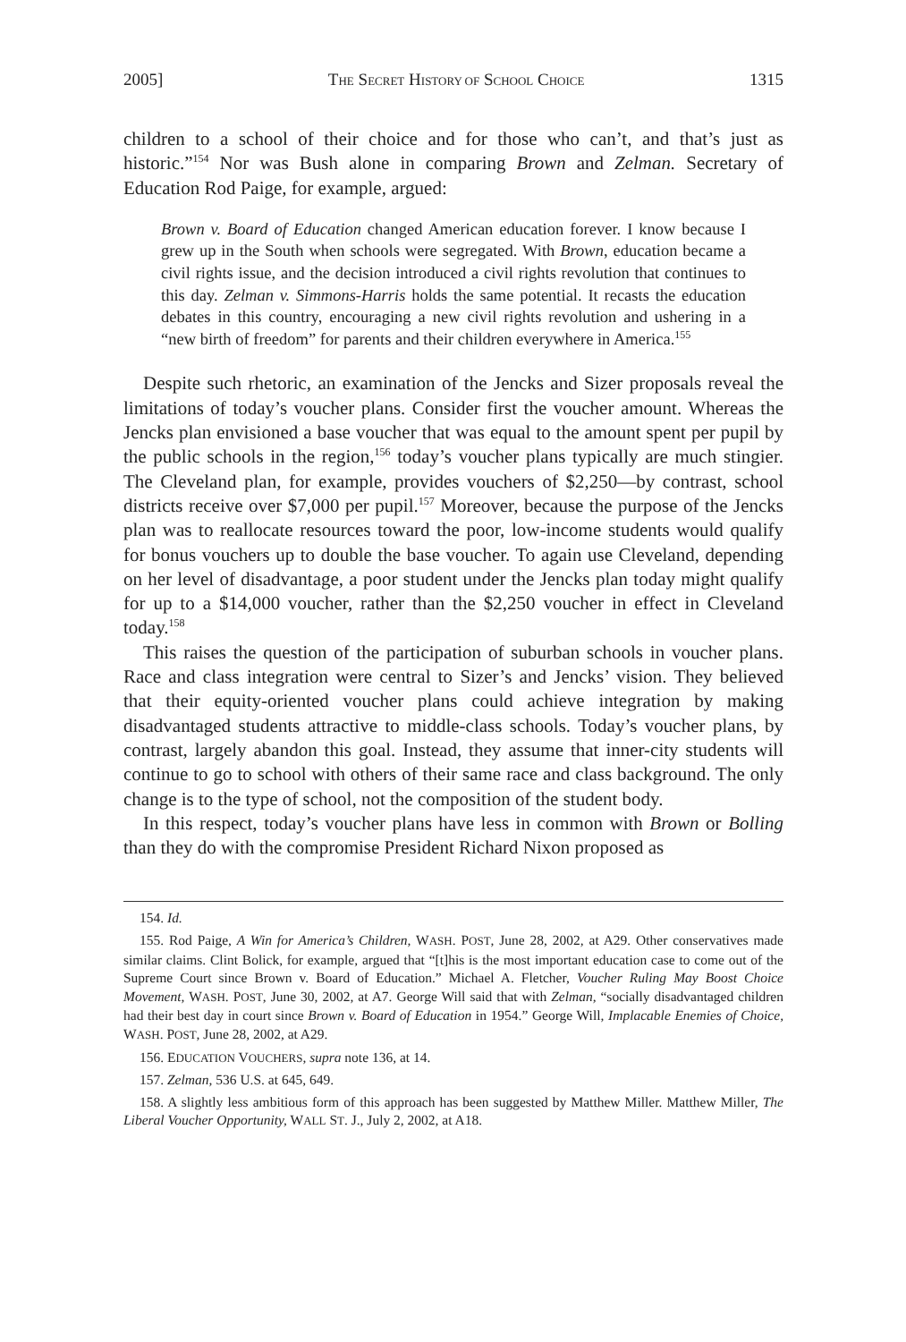2005] THE SECRET HISTORY OF SCHOOL CHOICE 1315
children to a school of their choice and for those who can’t, and that’s just as historic.”<sup>154</sup> Nor was Bush alone in comparing Brown and Zelman. Secretary of Education Rod Paige, for example, argued:
Brown v. Board of Education changed American education forever. I know because I grew up in the South when schools were segregated. With Brown, education became a civil rights issue, and the decision introduced a civil rights revolution that continues to this day. Zelman v. Simmons-Harris holds the same potential. It recasts the education debates in this country, encouraging a new civil rights revolution and ushering in a “new birth of freedom” for parents and their children everywhere in America.<sup>155</sup>
Despite such rhetoric, an examination of the Jencks and Sizer proposals reveal the limitations of today’s voucher plans. Consider first the voucher amount. Whereas the Jencks plan envisioned a base voucher that was equal to the amount spent per pupil by the public schools in the region,<sup>156</sup> today’s voucher plans typically are much stingier. The Cleveland plan, for example, provides vouchers of $2,250—by contrast, school districts receive over $7,000 per pupil.<sup>157</sup> Moreover, because the purpose of the Jencks plan was to reallocate resources toward the poor, low-income students would qualify for bonus vouchers up to double the base voucher. To again use Cleveland, depending on her level of disadvantage, a poor student under the Jencks plan today might qualify for up to a $14,000 voucher, rather than the $2,250 voucher in effect in Cleveland today.<sup>158</sup>
This raises the question of the participation of suburban schools in voucher plans. Race and class integration were central to Sizer’s and Jencks’ vision. They believed that their equity-oriented voucher plans could achieve integration by making disadvantaged students attractive to middle-class schools. Today’s voucher plans, by contrast, largely abandon this goal. Instead, they assume that inner-city students will continue to go to school with others of their same race and class background. The only change is to the type of school, not the composition of the student body.
In this respect, today’s voucher plans have less in common with Brown or Bolling than they do with the compromise President Richard Nixon proposed as
154. Id.
155. Rod Paige, A Win for America’s Children, WASH. POST, June 28, 2002, at A29. Other conservatives made similar claims. Clint Bolick, for example, argued that “[t]his is the most important education case to come out of the Supreme Court since Brown v. Board of Education.” Michael A. Fletcher, Voucher Ruling May Boost Choice Movement, WASH. POST, June 30, 2002, at A7. George Will said that with Zelman, “socially disadvantaged children had their best day in court since Brown v. Board of Education in 1954.” George Will, Implacable Enemies of Choice, WASH. POST, June 28, 2002, at A29.
156. EDUCATION VOUCHERS, supra note 136, at 14.
157. Zelman, 536 U.S. at 645, 649.
158. A slightly less ambitious form of this approach has been suggested by Matthew Miller. Matthew Miller, The Liberal Voucher Opportunity, WALL ST. J., July 2, 2002, at A18.